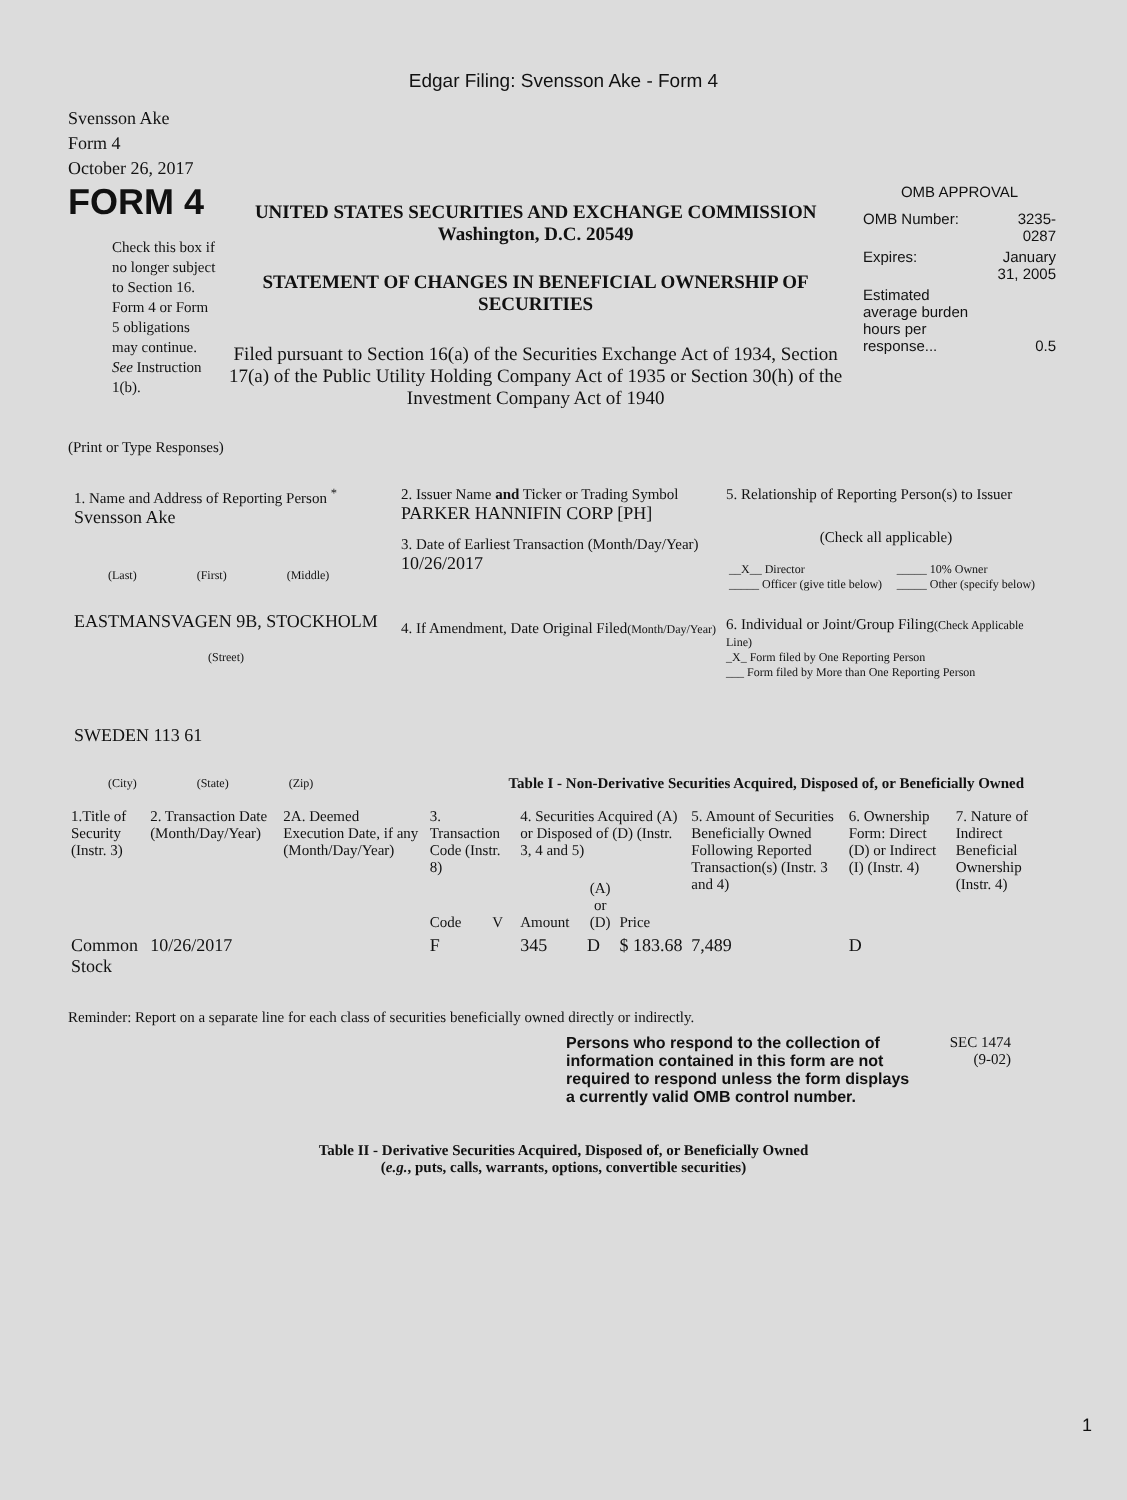Edgar Filing: Svensson Ake - Form 4
Svensson Ake
Form 4
October 26, 2017
FORM 4
Check this box if no longer subject to Section 16. Form 4 or Form 5 obligations may continue. See Instruction 1(b).
UNITED STATES SECURITIES AND EXCHANGE COMMISSION
Washington, D.C. 20549
STATEMENT OF CHANGES IN BENEFICIAL OWNERSHIP OF SECURITIES
Filed pursuant to Section 16(a) of the Securities Exchange Act of 1934, Section 17(a) of the Public Utility Holding Company Act of 1935 or Section 30(h) of the Investment Company Act of 1940
OMB APPROVAL
| OMB Number: | 3235-0287 |
| Expires: | January 31, 2005 |
| Estimated average burden hours per response... | 0.5 |
(Print or Type Responses)
1. Name and Address of Reporting Person <sup>*</sup>
Svensson Ake
(Last) (First) (Middle)
EASTMANSVAGEN 9B, STOCKHOLM
(Street)
SWEDEN 113 61
(City) (State) (Zip)
2. Issuer Name and Ticker or Trading Symbol
PARKER HANNIFIN CORP [PH]
3. Date of Earliest Transaction (Month/Day/Year)
10/26/2017
4. If Amendment, Date Original Filed(Month/Day/Year)
5. Relationship of Reporting Person(s) to Issuer
(Check all applicable)
| __X__ Director _____ Officer (give title below) | _____ 10% Owner _____ Other (specify below) |
6. Individual or Joint/Group Filing(Check Applicable Line)
_X_ Form filed by One Reporting Person
___ Form filed by More than One Reporting Person
Table I - Non-Derivative Securities Acquired, Disposed of, or Beneficially Owned
| 1.Title of Security (Instr. 3) | 2. Transaction Date (Month/Day/Year) | 2A. Deemed Execution Date, if any (Month/Day/Year) | 3. Transaction Code (Instr. 8) | | 4. Securities Acquired (A) or Disposed of (D) (Instr. 3, 4 and 5) | | | 5. Amount of Securities Beneficially Owned Following Reported Transaction(s) (Instr. 3 and 4) | 6. Ownership Form: Direct (D) or Indirect (I) (Instr. 4) | 7. Nature of Indirect Beneficial Ownership (Instr. 4) |
| --- | --- | --- | --- | --- | --- | --- | --- | --- | --- | --- |
| | | | Code | V | Amount | (A) or (D) | Price | | | |
| Common Stock | 10/26/2017 | | F | | 345 | D | $ 183.68 | 7,489 | D | |
Reminder: Report on a separate line for each class of securities beneficially owned directly or indirectly.
Persons who respond to the collection of information contained in this form are not required to respond unless the form displays a currently valid OMB control number.
SEC 1474
(9-02)
Table II - Derivative Securities Acquired, Disposed of, or Beneficially Owned
(e.g., puts, calls, warrants, options, convertible securities)
1